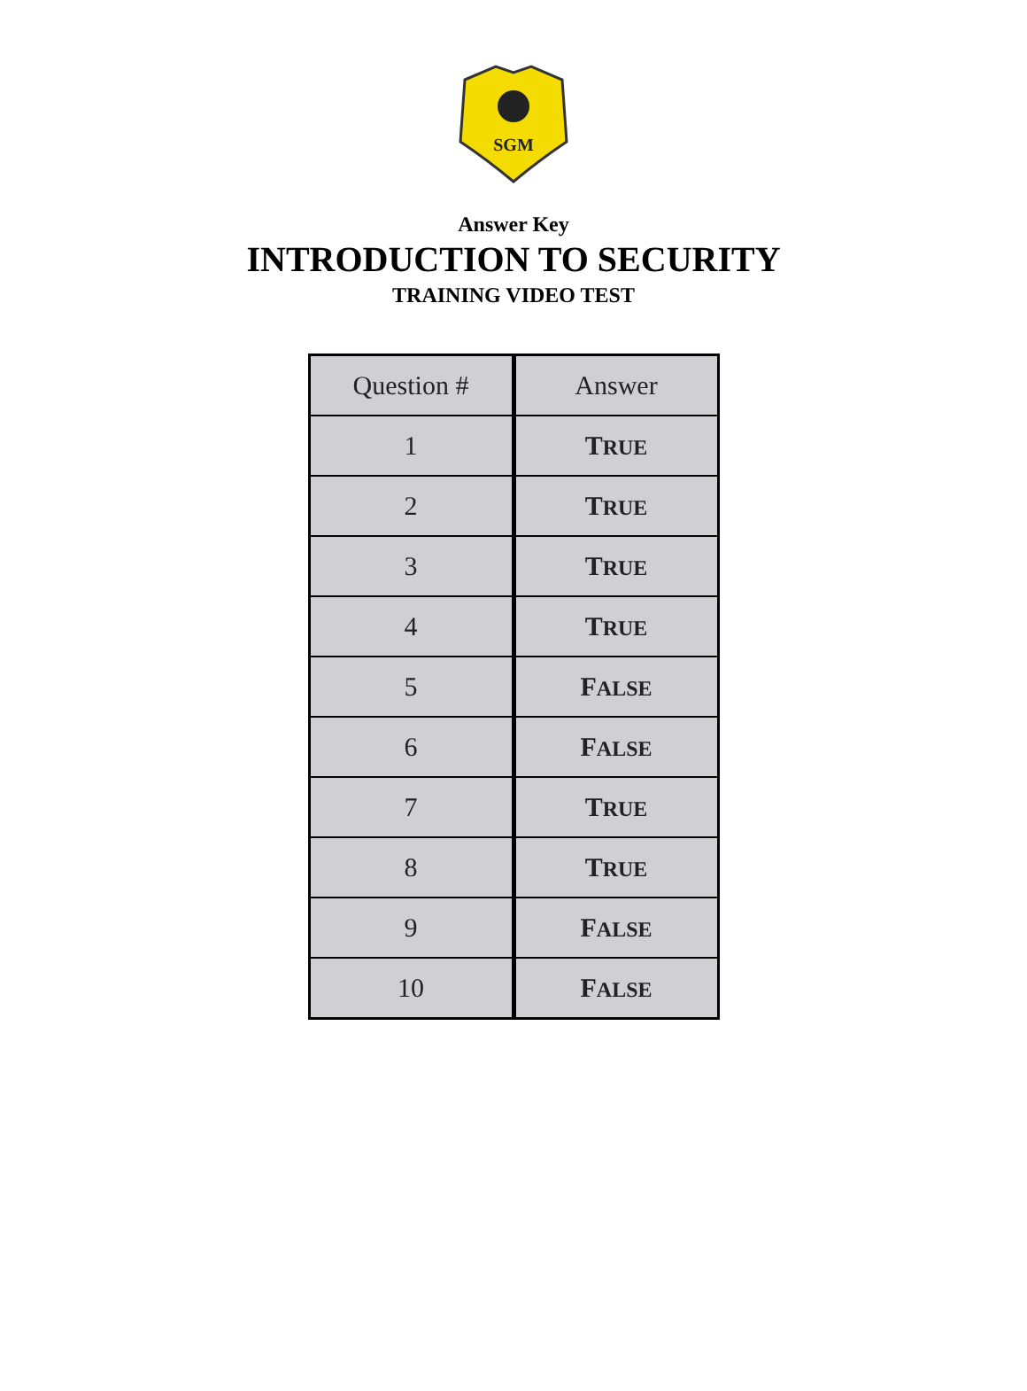SGM
Answer Key
INTRODUCTION TO SECURITY
TRAINING VIDEO TEST
| Question # | Answer |
| --- | --- |
| 1 | T RUE |
| 2 | T RUE |
| 3 | T RUE |
| 4 | T RUE |
| 5 | F ALSE |
| 6 | F ALSE |
| 7 | T RUE |
| 8 | T RUE |
| 9 | F ALSE |
| 10 | F ALSE |